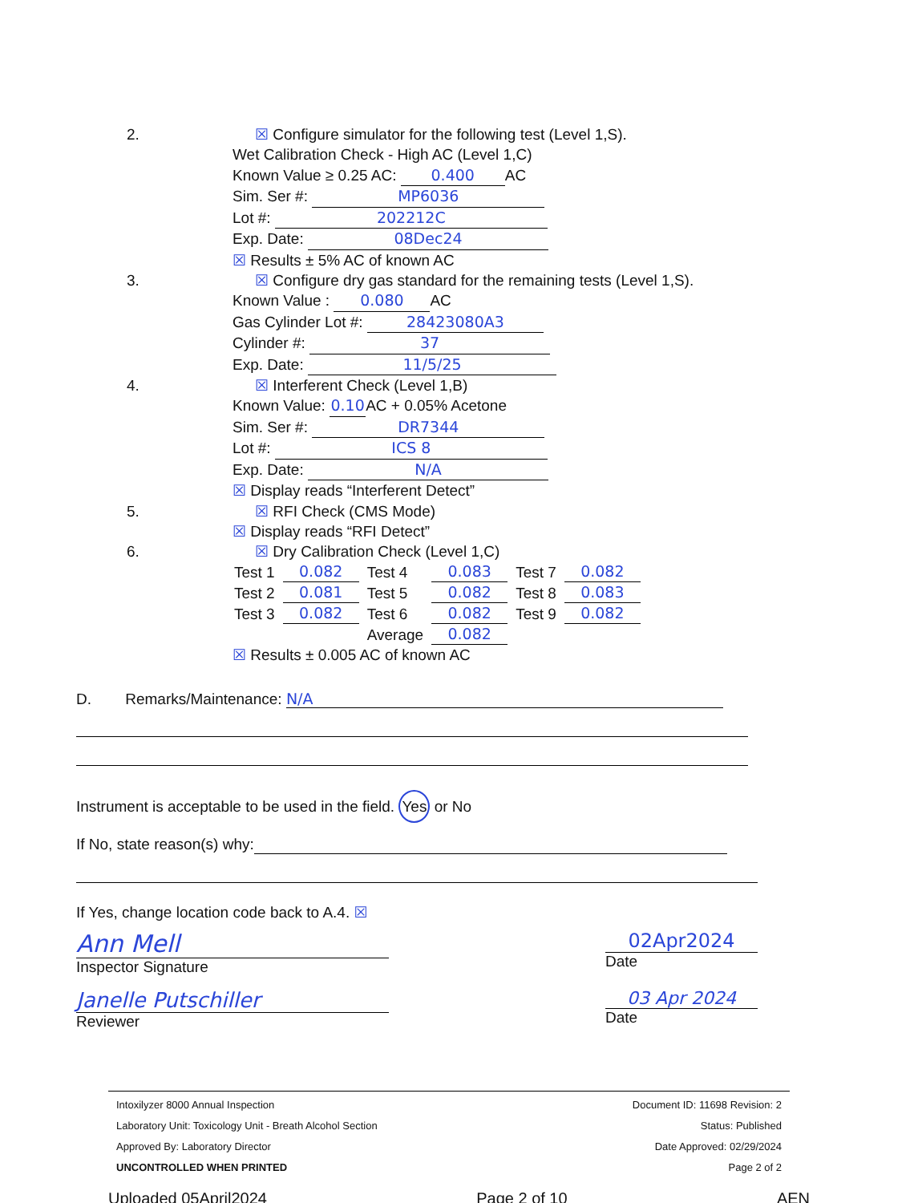2. ☒ Configure simulator for the following test (Level 1,S).
Wet Calibration Check - High AC (Level 1,C)
Known Value ≥ 0.25 AC: 0.400 AC
Sim. Ser #: MP6036
Lot #: 202212C
Exp. Date: 08Dec24
☒ Results ± 5% AC of known AC
3. ☒ Configure dry gas standard for the remaining tests (Level 1,S).
Known Value : 0.080 AC
Gas Cylinder Lot #: 28423080A3
Cylinder #: 37
Exp. Date: 11/5/25
4. ☒ Interferent Check (Level 1,B)
Known Value: 0.10 AC + 0.05% Acetone
Sim. Ser #: DR7344
Lot #: ICS 8
Exp. Date: N/A
☒ Display reads “Interferent Detect”
5. ☒ RFI Check (CMS Mode)
☒ Display reads “RFI Detect”
6. ☒ Dry Calibration Check (Level 1,C)
| Test 1 | 0.082 | Test 4 | 0.083 | Test 7 | 0.082 |
| Test 2 | 0.081 | Test 5 | 0.082 | Test 8 | 0.083 |
| Test 3 | 0.082 | Test 6 | 0.082 | Test 9 | 0.082 |
| | | Average | 0.082 | | |
☒ Results ± 0.005 AC of known AC
D. Remarks/Maintenance: N/A
Instrument is acceptable to be used in the field. Yes or No
If No, state reason(s) why:
If Yes, change location code back to A.4. ☒
Ann Mell
Inspector Signature
02Apr2024
Date
Janelle Putschiller
Reviewer
03 Apr 2024
Date
Intoxilyzer 8000 Annual Inspection Document ID: 11698 Revision: 2
Laboratory Unit: Toxicology Unit - Breath Alcohol Section Status: Published
Approved By: Laboratory Director Date Approved: 02/29/2024
UNCONTROLLED WHEN PRINTED Page 2 of 2
Uploaded 05April2024 Page 2 of 10 AEN